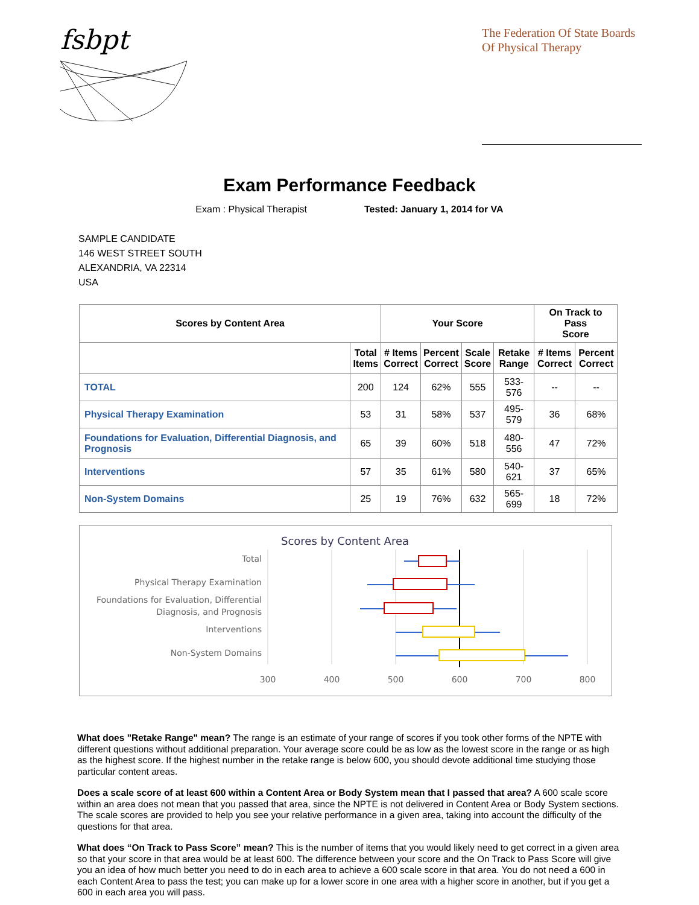fsbpt
The Federation Of State Boards
Of Physical Therapy
Exam Performance Feedback
Exam : Physical Therapist Tested: January 1, 2014 for VA
SAMPLE CANDIDATE
146 WEST STREET SOUTH
ALEXANDRIA, VA 22314
USA
| Scores by Content Area | | Your Score | | | | On Track to Pass Score | |
| --- | --- | --- | --- | --- | --- | --- | --- |
| | Total Items | # Items Correct | Percent Correct | Scale Score | Retake Range | # Items Correct | Percent Correct |
| TOTAL | 200 | 124 | 62% | 555 | 533-576 | -- | -- |
| Physical Therapy Examination | 53 | 31 | 58% | 537 | 495-579 | 36 | 68% |
| Foundations for Evaluation, Differential Diagnosis, and Prognosis | 65 | 39 | 60% | 518 | 480-556 | 47 | 72% |
| Interventions | 57 | 35 | 61% | 580 | 540-621 | 37 | 65% |
| Non-System Domains | 25 | 19 | 76% | 632 | 565-699 | 18 | 72% |
Scores by Content Area
Total
Physical Therapy Examination
Foundations for Evaluation, Differential
Diagnosis, and Prognosis
Interventions
Non-System Domains
300
400
500
600
700
800
What does "Retake Range" mean? The range is an estimate of your range of scores if you took other forms of the NPTE with different questions without additional preparation. Your average score could be as low as the lowest score in the range or as high as the highest score. If the highest number in the retake range is below 600, you should devote additional time studying those particular content areas.
Does a scale score of at least 600 within a Content Area or Body System mean that I passed that area? A 600 scale score within an area does not mean that you passed that area, since the NPTE is not delivered in Content Area or Body System sections. The scale scores are provided to help you see your relative performance in a given area, taking into account the difficulty of the questions for that area.
What does “On Track to Pass Score” mean? This is the number of items that you would likely need to get correct in a given area so that your score in that area would be at least 600. The difference between your score and the On Track to Pass Score will give you an idea of how much better you need to do in each area to achieve a 600 scale score in that area. You do not need a 600 in each Content Area to pass the test; you can make up for a lower score in one area with a higher score in another, but if you get a 600 in each area you will pass.